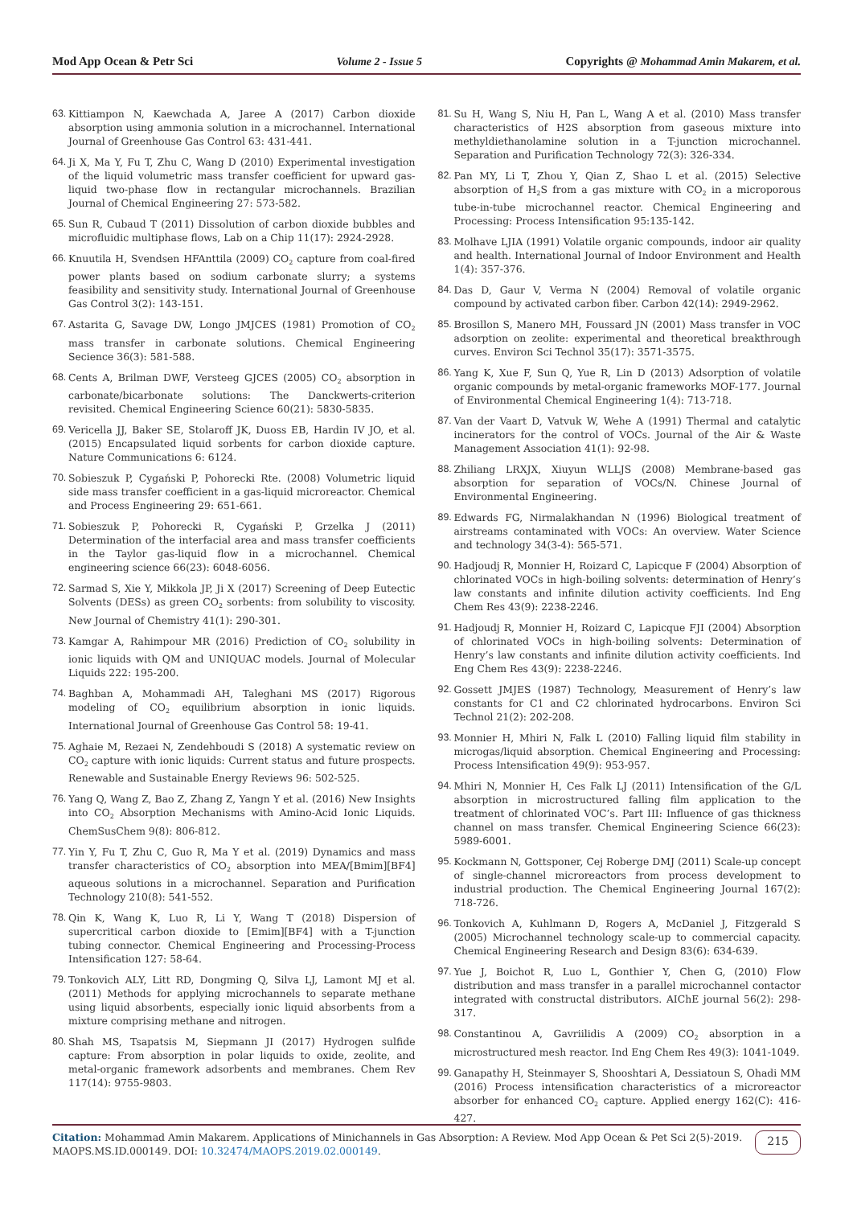Mod App Ocean & Petr Sci Volume 2 - Issue 5 Copyrights @ Mohammad Amin Makarem, et al.
63. Kittiampon N, Kaewchada A, Jaree A (2017) Carbon dioxide absorption using ammonia solution in a microchannel. International Journal of Greenhouse Gas Control 63: 431-441.
64. Ji X, Ma Y, Fu T, Zhu C, Wang D (2010) Experimental investigation of the liquid volumetric mass transfer coefficient for upward gas-liquid two-phase flow in rectangular microchannels. Brazilian Journal of Chemical Engineering 27: 573-582.
65. Sun R, Cubaud T (2011) Dissolution of carbon dioxide bubbles and microfluidic multiphase flows, Lab on a Chip 11(17): 2924-2928.
66. Knuutila H, Svendsen HFAnttila (2009) CO<sub>2</sub> capture from coal-fired power plants based on sodium carbonate slurry; a systems feasibility and sensitivity study. International Journal of Greenhouse Gas Control 3(2): 143-151.
67. Astarita G, Savage DW, Longo JMJCES (1981) Promotion of CO<sub>2</sub> mass transfer in carbonate solutions. Chemical Engineering Secience 36(3): 581-588.
68. Cents A, Brilman DWF, Versteeg GJCES (2005) CO<sub>2</sub> absorption in carbonate/bicarbonate solutions: The Danckwerts-criterion revisited. Chemical Engineering Science 60(21): 5830-5835.
69. Vericella JJ, Baker SE, Stolaroff JK, Duoss EB, Hardin IV JO, et al. (2015) Encapsulated liquid sorbents for carbon dioxide capture. Nature Communications 6: 6124.
70. Sobieszuk P, Cygański P, Pohorecki Rte. (2008) Volumetric liquid side mass transfer coefficient in a gas-liquid microreactor. Chemical and Process Engineering 29: 651-661.
71. Sobieszuk P, Pohorecki R, Cygański P, Grzelka J (2011) Determination of the interfacial area and mass transfer coefficients in the Taylor gas-liquid flow in a microchannel. Chemical engineering science 66(23): 6048-6056.
72. Sarmad S, Xie Y, Mikkola JP, Ji X (2017) Screening of Deep Eutectic Solvents (DESs) as green CO<sub>2</sub> sorbents: from solubility to viscosity. New Journal of Chemistry 41(1): 290-301.
73. Kamgar A, Rahimpour MR (2016) Prediction of CO<sub>2</sub> solubility in ionic liquids with QM and UNIQUAC models. Journal of Molecular Liquids 222: 195-200.
74. Baghban A, Mohammadi AH, Taleghani MS (2017) Rigorous modeling of CO<sub>2</sub> equilibrium absorption in ionic liquids. International Journal of Greenhouse Gas Control 58: 19-41.
75. Aghaie M, Rezaei N, Zendehboudi S (2018) A systematic review on CO<sub>2</sub> capture with ionic liquids: Current status and future prospects. Renewable and Sustainable Energy Reviews 96: 502-525.
76. Yang Q, Wang Z, Bao Z, Zhang Z, Yangn Y et al. (2016) New Insights into CO<sub>2</sub> Absorption Mechanisms with Amino-Acid Ionic Liquids. ChemSusChem 9(8): 806-812.
77. Yin Y, Fu T, Zhu C, Guo R, Ma Y et al. (2019) Dynamics and mass transfer characteristics of CO<sub>2</sub> absorption into MEA/[Bmim][BF4] aqueous solutions in a microchannel. Separation and Purification Technology 210(8): 541-552.
78. Qin K, Wang K, Luo R, Li Y, Wang T (2018) Dispersion of supercritical carbon dioxide to [Emim][BF4] with a T-junction tubing connector. Chemical Engineering and Processing-Process Intensification 127: 58-64.
79. Tonkovich ALY, Litt RD, Dongming Q, Silva LJ, Lamont MJ et al. (2011) Methods for applying microchannels to separate methane using liquid absorbents, especially ionic liquid absorbents from a mixture comprising methane and nitrogen.
80. Shah MS, Tsapatsis M, Siepmann JI (2017) Hydrogen sulfide capture: From absorption in polar liquids to oxide, zeolite, and metal-organic framework adsorbents and membranes. Chem Rev 117(14): 9755-9803.
81. Su H, Wang S, Niu H, Pan L, Wang A et al. (2010) Mass transfer characteristics of H2S absorption from gaseous mixture into methyldiethanolamine solution in a T-junction microchannel. Separation and Purification Technology 72(3): 326-334.
82. Pan MY, Li T, Zhou Y, Qian Z, Shao L et al. (2015) Selective absorption of H<sub>2</sub>S from a gas mixture with CO<sub>2</sub> in a microporous tube-in-tube microchannel reactor. Chemical Engineering and Processing: Process Intensification 95:135-142.
83. Molhave LJIA (1991) Volatile organic compounds, indoor air quality and health. International Journal of Indoor Environment and Health 1(4): 357-376.
84. Das D, Gaur V, Verma N (2004) Removal of volatile organic compound by activated carbon fiber. Carbon 42(14): 2949-2962.
85. Brosillon S, Manero MH, Foussard JN (2001) Mass transfer in VOC adsorption on zeolite: experimental and theoretical breakthrough curves. Environ Sci Technol 35(17): 3571-3575.
86. Yang K, Xue F, Sun Q, Yue R, Lin D (2013) Adsorption of volatile organic compounds by metal-organic frameworks MOF-177. Journal of Environmental Chemical Engineering 1(4): 713-718.
87. Van der Vaart D, Vatvuk W, Wehe A (1991) Thermal and catalytic incinerators for the control of VOCs. Journal of the Air & Waste Management Association 41(1): 92-98.
88. Zhiliang LRXJX, Xiuyun WLLJS (2008) Membrane-based gas absorption for separation of VOCs/N. Chinese Journal of Environmental Engineering.
89. Edwards FG, Nirmalakhandan N (1996) Biological treatment of airstreams contaminated with VOCs: An overview. Water Science and technology 34(3-4): 565-571.
90. Hadjoudj R, Monnier H, Roizard C, Lapicque F (2004) Absorption of chlorinated VOCs in high-boiling solvents: determination of Henry’s law constants and infinite dilution activity coefficients. Ind Eng Chem Res 43(9): 2238-2246.
91. Hadjoudj R, Monnier H, Roizard C, Lapicque FJI (2004) Absorption of chlorinated VOCs in high-boiling solvents: Determination of Henry’s law constants and infinite dilution activity coefficients. Ind Eng Chem Res 43(9): 2238-2246.
92. Gossett JMJES (1987) Technology, Measurement of Henry’s law constants for C1 and C2 chlorinated hydrocarbons. Environ Sci Technol 21(2): 202-208.
93. Monnier H, Mhiri N, Falk L (2010) Falling liquid film stability in microgas/liquid absorption. Chemical Engineering and Processing: Process Intensification 49(9): 953-957.
94. Mhiri N, Monnier H, Ces Falk LJ (2011) Intensification of the G/L absorption in microstructured falling film application to the treatment of chlorinated VOC’s. Part III: Influence of gas thickness channel on mass transfer. Chemical Engineering Science 66(23): 5989-6001.
95. Kockmann N, Gottsponer, Cej Roberge DMJ (2011) Scale-up concept of single-channel microreactors from process development to industrial production. The Chemical Engineering Journal 167(2): 718-726.
96. Tonkovich A, Kuhlmann D, Rogers A, McDaniel J, Fitzgerald S (2005) Microchannel technology scale-up to commercial capacity. Chemical Engineering Research and Design 83(6): 634-639.
97. Yue J, Boichot R, Luo L, Gonthier Y, Chen G, (2010) Flow distribution and mass transfer in a parallel microchannel contactor integrated with constructal distributors. AIChE journal 56(2): 298-317.
98. Constantinou A, Gavriilidis A (2009) CO<sub>2</sub> absorption in a microstructured mesh reactor. Ind Eng Chem Res 49(3): 1041-1049.
99. Ganapathy H, Steinmayer S, Shooshtari A, Dessiatoun S, Ohadi MM (2016) Process intensification characteristics of a microreactor absorber for enhanced CO<sub>2</sub> capture. Applied energy 162(C): 416-427.
Citation: Mohammad Amin Makarem. Applications of Minichannels in Gas Absorption: A Review. Mod App Ocean & Pet Sci 2(5)-2019.
MAOPS.MS.ID.000149. DOI: 10.32474/MAOPS.2019.02.000149.
215